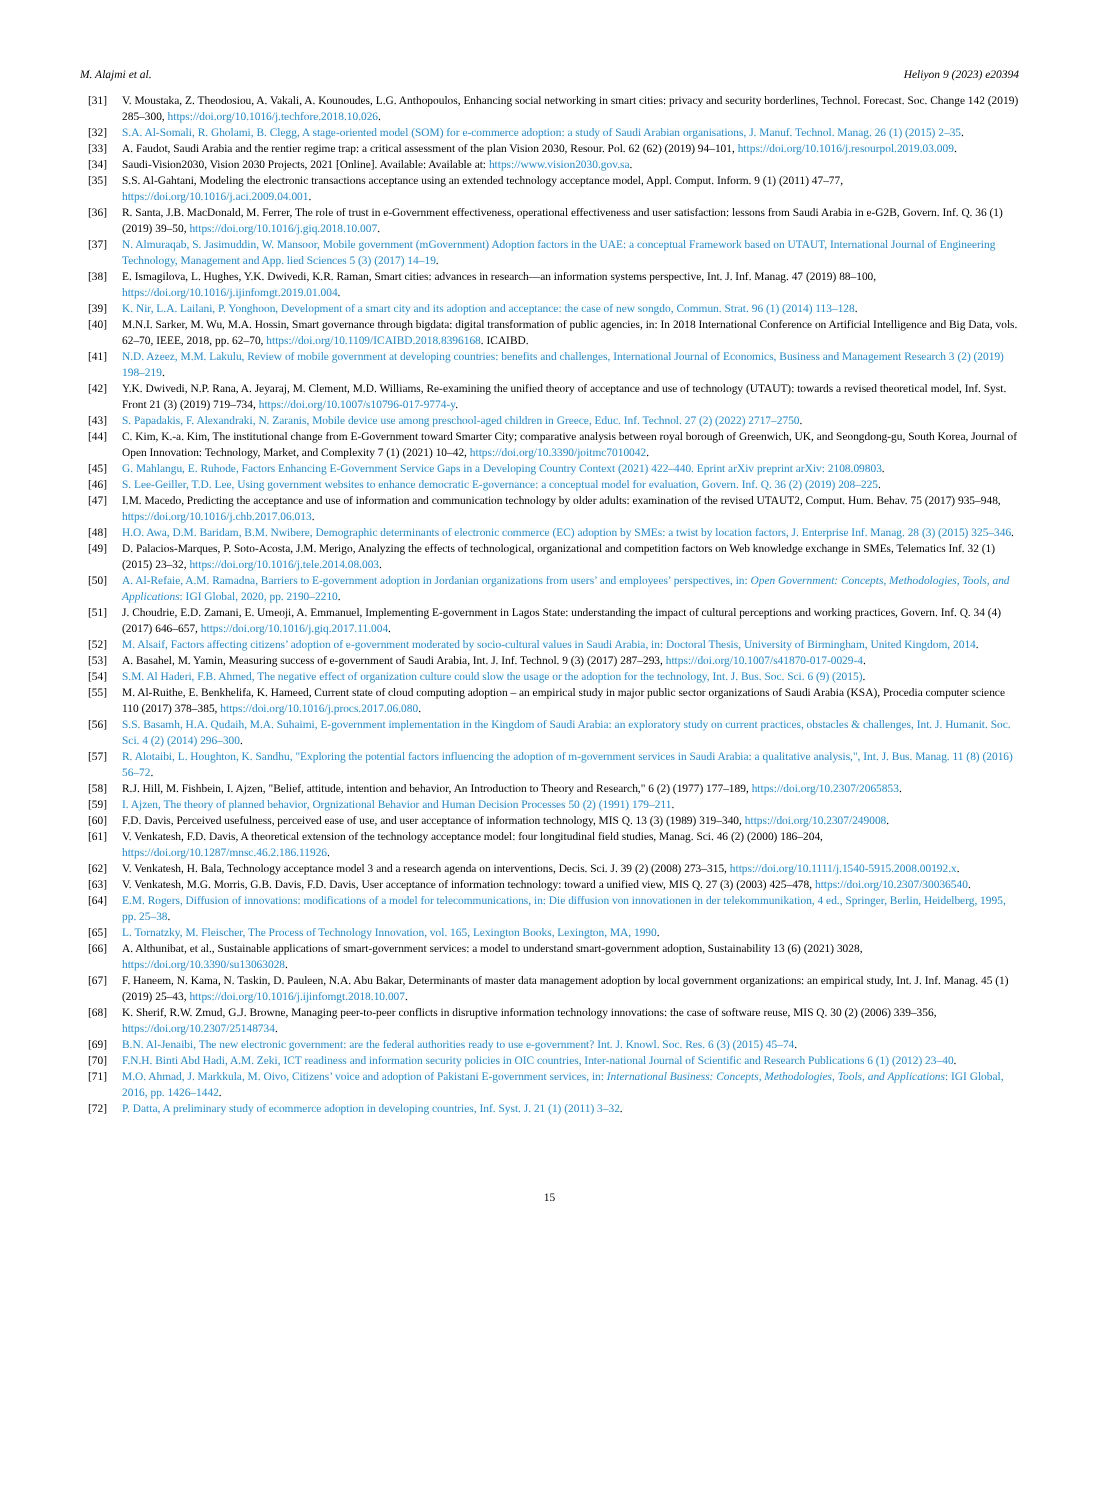M. Alajmi et al. Heliyon 9 (2023) e20394
[31] V. Moustaka, Z. Theodosiou, A. Vakali, A. Kounoudes, L.G. Anthopoulos, Enhancing social networking in smart cities: privacy and security borderlines, Technol. Forecast. Soc. Change 142 (2019) 285–300, https://doi.org/10.1016/j.techfore.2018.10.026.
[32] S.A. Al-Somali, R. Gholami, B. Clegg, A stage-oriented model (SOM) for e-commerce adoption: a study of Saudi Arabian organisations, J. Manuf. Technol. Manag. 26 (1) (2015) 2–35.
[33] A. Faudot, Saudi Arabia and the rentier regime trap: a critical assessment of the plan Vision 2030, Resour. Pol. 62 (62) (2019) 94–101, https://doi.org/10.1016/j.resourpol.2019.03.009.
[34] Saudi-Vision2030, Vision 2030 Projects, 2021 [Online]. Available: Available at: https://www.vision2030.gov.sa.
[35] S.S. Al-Gahtani, Modeling the electronic transactions acceptance using an extended technology acceptance model, Appl. Comput. Inform. 9 (1) (2011) 47–77, https://doi.org/10.1016/j.aci.2009.04.001.
[36] R. Santa, J.B. MacDonald, M. Ferrer, The role of trust in e-Government effectiveness, operational effectiveness and user satisfaction: lessons from Saudi Arabia in e-G2B, Govern. Inf. Q. 36 (1) (2019) 39–50, https://doi.org/10.1016/j.giq.2018.10.007.
[37] N. Almuraqab, S. Jasimuddin, W. Mansoor, Mobile government (mGovernment) Adoption factors in the UAE: a conceptual Framework based on UTAUT, International Journal of Engineering Technology, Management and App. lied Sciences 5 (3) (2017) 14–19.
[38] E. Ismagilova, L. Hughes, Y.K. Dwivedi, K.R. Raman, Smart cities: advances in research—an information systems perspective, Int. J. Inf. Manag. 47 (2019) 88–100, https://doi.org/10.1016/j.ijinfomgt.2019.01.004.
[39] K. Nir, L.A. Lailani, P. Yonghoon, Development of a smart city and its adoption and acceptance: the case of new songdo, Commun. Strat. 96 (1) (2014) 113–128.
[40] M.N.I. Sarker, M. Wu, M.A. Hossin, Smart governance through bigdata: digital transformation of public agencies, in: In 2018 International Conference on Artificial Intelligence and Big Data, vols. 62–70, IEEE, 2018, pp. 62–70, https://doi.org/10.1109/ICAIBD.2018.8396168. ICAIBD.
[41] N.D. Azeez, M.M. Lakulu, Review of mobile government at developing countries: benefits and challenges, International Journal of Economics, Business and Management Research 3 (2) (2019) 198–219.
[42] Y.K. Dwivedi, N.P. Rana, A. Jeyaraj, M. Clement, M.D. Williams, Re-examining the unified theory of acceptance and use of technology (UTAUT): towards a revised theoretical model, Inf. Syst. Front 21 (3) (2019) 719–734, https://doi.org/10.1007/s10796-017-9774-y.
[43] S. Papadakis, F. Alexandraki, N. Zaranis, Mobile device use among preschool-aged children in Greece, Educ. Inf. Technol. 27 (2) (2022) 2717–2750.
[44] C. Kim, K.-a. Kim, The institutional change from E-Government toward Smarter City; comparative analysis between royal borough of Greenwich, UK, and Seongdong-gu, South Korea, Journal of Open Innovation: Technology, Market, and Complexity 7 (1) (2021) 10–42, https://doi.org/10.3390/joitmc7010042.
[45] G. Mahlangu, E. Ruhode, Factors Enhancing E-Government Service Gaps in a Developing Country Context (2021) 422–440. Eprint arXiv preprint arXiv: 2108.09803.
[46] S. Lee-Geiller, T.D. Lee, Using government websites to enhance democratic E-governance: a conceptual model for evaluation, Govern. Inf. Q. 36 (2) (2019) 208–225.
[47] I.M. Macedo, Predicting the acceptance and use of information and communication technology by older adults: examination of the revised UTAUT2, Comput. Hum. Behav. 75 (2017) 935–948, https://doi.org/10.1016/j.chb.2017.06.013.
[48] H.O. Awa, D.M. Baridam, B.M. Nwibere, Demographic determinants of electronic commerce (EC) adoption by SMEs: a twist by location factors, J. Enterprise Inf. Manag. 28 (3) (2015) 325–346.
[49] D. Palacios-Marques, P. Soto-Acosta, J.M. Merigo, Analyzing the effects of technological, organizational and competition factors on Web knowledge exchange in SMEs, Telematics Inf. 32 (1) (2015) 23–32, https://doi.org/10.1016/j.tele.2014.08.003.
[50] A. Al-Refaie, A.M. Ramadna, Barriers to E-government adoption in Jordanian organizations from users’ and employees’ perspectives, in: Open Government: Concepts, Methodologies, Tools, and Applications: IGI Global, 2020, pp. 2190–2210.
[51] J. Choudrie, E.D. Zamani, E. Umeoji, A. Emmanuel, Implementing E-government in Lagos State: understanding the impact of cultural perceptions and working practices, Govern. Inf. Q. 34 (4) (2017) 646–657, https://doi.org/10.1016/j.giq.2017.11.004.
[52] M. Alsaif, Factors affecting citizens’ adoption of e-government moderated by socio-cultural values in Saudi Arabia, in: Doctoral Thesis, University of Birmingham, United Kingdom, 2014.
[53] A. Basahel, M. Yamin, Measuring success of e-government of Saudi Arabia, Int. J. Inf. Technol. 9 (3) (2017) 287–293, https://doi.org/10.1007/s41870-017-0029-4.
[54] S.M. Al Haderi, F.B. Ahmed, The negative effect of organization culture could slow the usage or the adoption for the technology, Int. J. Bus. Soc. Sci. 6 (9) (2015).
[55] M. Al-Ruithe, E. Benkhelifa, K. Hameed, Current state of cloud computing adoption – an empirical study in major public sector organizations of Saudi Arabia (KSA), Procedia computer science 110 (2017) 378–385, https://doi.org/10.1016/j.procs.2017.06.080.
[56] S.S. Basamh, H.A. Qudaih, M.A. Suhaimi, E-government implementation in the Kingdom of Saudi Arabia: an exploratory study on current practices, obstacles & challenges, Int. J. Humanit. Soc. Sci. 4 (2) (2014) 296–300.
[57] R. Alotaibi, L. Houghton, K. Sandhu, "Exploring the potential factors influencing the adoption of m-government services in Saudi Arabia: a qualitative analysis,", Int. J. Bus. Manag. 11 (8) (2016) 56–72.
[58] R.J. Hill, M. Fishbein, I. Ajzen, "Belief, attitude, intention and behavior, An Introduction to Theory and Research," 6 (2) (1977) 177–189, https://doi.org/10.2307/2065853.
[59] I. Ajzen, The theory of planned behavior, Orgnizational Behavior and Human Decision Processes 50 (2) (1991) 179–211.
[60] F.D. Davis, Perceived usefulness, perceived ease of use, and user acceptance of information technology, MIS Q. 13 (3) (1989) 319–340, https://doi.org/10.2307/249008.
[61] V. Venkatesh, F.D. Davis, A theoretical extension of the technology acceptance model: four longitudinal field studies, Manag. Sci. 46 (2) (2000) 186–204, https://doi.org/10.1287/mnsc.46.2.186.11926.
[62] V. Venkatesh, H. Bala, Technology acceptance model 3 and a research agenda on interventions, Decis. Sci. J. 39 (2) (2008) 273–315, https://doi.org/10.1111/j.1540-5915.2008.00192.x.
[63] V. Venkatesh, M.G. Morris, G.B. Davis, F.D. Davis, User acceptance of information technology: toward a unified view, MIS Q. 27 (3) (2003) 425–478, https://doi.org/10.2307/30036540.
[64] E.M. Rogers, Diffusion of innovations: modifications of a model for telecommunications, in: Die diffusion von innovationen in der telekommunikation, 4 ed., Springer, Berlin, Heidelberg, 1995, pp. 25–38.
[65] L. Tornatzky, M. Fleischer, The Process of Technology Innovation, vol. 165, Lexington Books, Lexington, MA, 1990.
[66] A. Althunibat, et al., Sustainable applications of smart-government services: a model to understand smart-government adoption, Sustainability 13 (6) (2021) 3028, https://doi.org/10.3390/su13063028.
[67] F. Haneem, N. Kama, N. Taskin, D. Pauleen, N.A. Abu Bakar, Determinants of master data management adoption by local government organizations: an empirical study, Int. J. Inf. Manag. 45 (1) (2019) 25–43, https://doi.org/10.1016/j.ijinfomgt.2018.10.007.
[68] K. Sherif, R.W. Zmud, G.J. Browne, Managing peer-to-peer conflicts in disruptive information technology innovations: the case of software reuse, MIS Q. 30 (2) (2006) 339–356, https://doi.org/10.2307/25148734.
[69] B.N. Al-Jenaibi, The new electronic government: are the federal authorities ready to use e-government? Int. J. Knowl. Soc. Res. 6 (3) (2015) 45–74.
[70] F.N.H. Binti Abd Hadi, A.M. Zeki, ICT readiness and information security policies in OIC countries, Inter-national Journal of Scientific and Research Publications 6 (1) (2012) 23–40.
[71] M.O. Ahmad, J. Markkula, M. Oivo, Citizens’ voice and adoption of Pakistani E-government services, in: International Business: Concepts, Methodologies, Tools, and Applications: IGI Global, 2016, pp. 1426–1442.
[72] P. Datta, A preliminary study of ecommerce adoption in developing countries, Inf. Syst. J. 21 (1) (2011) 3–32.
15